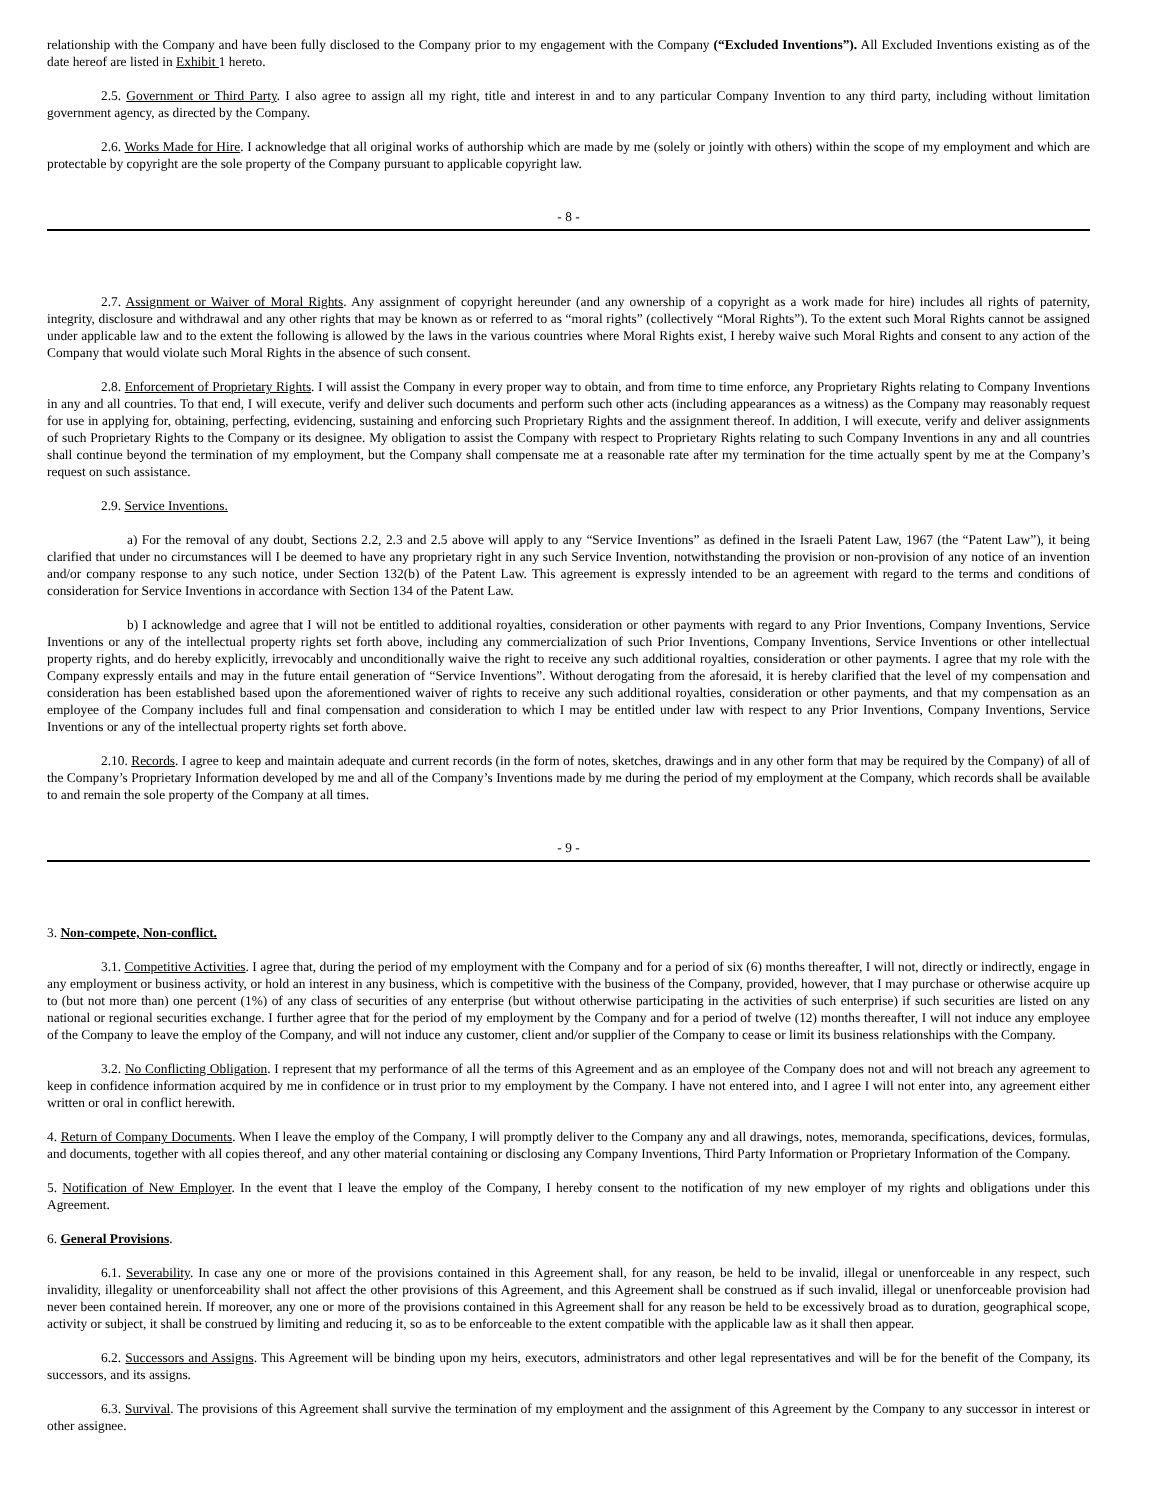relationship with the Company and have been fully disclosed to the Company prior to my engagement with the Company (“Excluded Inventions”). All Excluded Inventions existing as of the date hereof are listed in Exhibit 1 hereto.
2.5. Government or Third Party. I also agree to assign all my right, title and interest in and to any particular Company Invention to any third party, including without limitation government agency, as directed by the Company.
2.6. Works Made for Hire. I acknowledge that all original works of authorship which are made by me (solely or jointly with others) within the scope of my employment and which are protectable by copyright are the sole property of the Company pursuant to applicable copyright law.
- 8 -
2.7. Assignment or Waiver of Moral Rights. Any assignment of copyright hereunder (and any ownership of a copyright as a work made for hire) includes all rights of paternity, integrity, disclosure and withdrawal and any other rights that may be known as or referred to as “moral rights” (collectively “Moral Rights”). To the extent such Moral Rights cannot be assigned under applicable law and to the extent the following is allowed by the laws in the various countries where Moral Rights exist, I hereby waive such Moral Rights and consent to any action of the Company that would violate such Moral Rights in the absence of such consent.
2.8. Enforcement of Proprietary Rights. I will assist the Company in every proper way to obtain, and from time to time enforce, any Proprietary Rights relating to Company Inventions in any and all countries. To that end, I will execute, verify and deliver such documents and perform such other acts (including appearances as a witness) as the Company may reasonably request for use in applying for, obtaining, perfecting, evidencing, sustaining and enforcing such Proprietary Rights and the assignment thereof. In addition, I will execute, verify and deliver assignments of such Proprietary Rights to the Company or its designee. My obligation to assist the Company with respect to Proprietary Rights relating to such Company Inventions in any and all countries shall continue beyond the termination of my employment, but the Company shall compensate me at a reasonable rate after my termination for the time actually spent by me at the Company’s request on such assistance.
2.9. Service Inventions.
a) For the removal of any doubt, Sections 2.2, 2.3 and 2.5 above will apply to any “Service Inventions” as defined in the Israeli Patent Law, 1967 (the “Patent Law”), it being clarified that under no circumstances will I be deemed to have any proprietary right in any such Service Invention, notwithstanding the provision or non-provision of any notice of an invention and/or company response to any such notice, under Section 132(b) of the Patent Law. This agreement is expressly intended to be an agreement with regard to the terms and conditions of consideration for Service Inventions in accordance with Section 134 of the Patent Law.
b) I acknowledge and agree that I will not be entitled to additional royalties, consideration or other payments with regard to any Prior Inventions, Company Inventions, Service Inventions or any of the intellectual property rights set forth above, including any commercialization of such Prior Inventions, Company Inventions, Service Inventions or other intellectual property rights, and do hereby explicitly, irrevocably and unconditionally waive the right to receive any such additional royalties, consideration or other payments. I agree that my role with the Company expressly entails and may in the future entail generation of “Service Inventions”. Without derogating from the aforesaid, it is hereby clarified that the level of my compensation and consideration has been established based upon the aforementioned waiver of rights to receive any such additional royalties, consideration or other payments, and that my compensation as an employee of the Company includes full and final compensation and consideration to which I may be entitled under law with respect to any Prior Inventions, Company Inventions, Service Inventions or any of the intellectual property rights set forth above.
2.10. Records. I agree to keep and maintain adequate and current records (in the form of notes, sketches, drawings and in any other form that may be required by the Company) of all of the Company’s Proprietary Information developed by me and all of the Company’s Inventions made by me during the period of my employment at the Company, which records shall be available to and remain the sole property of the Company at all times.
- 9 -
3. Non-compete, Non-conflict.
3.1. Competitive Activities. I agree that, during the period of my employment with the Company and for a period of six (6) months thereafter, I will not, directly or indirectly, engage in any employment or business activity, or hold an interest in any business, which is competitive with the business of the Company, provided, however, that I may purchase or otherwise acquire up to (but not more than) one percent (1%) of any class of securities of any enterprise (but without otherwise participating in the activities of such enterprise) if such securities are listed on any national or regional securities exchange. I further agree that for the period of my employment by the Company and for a period of twelve (12) months thereafter, I will not induce any employee of the Company to leave the employ of the Company, and will not induce any customer, client and/or supplier of the Company to cease or limit its business relationships with the Company.
3.2. No Conflicting Obligation. I represent that my performance of all the terms of this Agreement and as an employee of the Company does not and will not breach any agreement to keep in confidence information acquired by me in confidence or in trust prior to my employment by the Company. I have not entered into, and I agree I will not enter into, any agreement either written or oral in conflict herewith.
4. Return of Company Documents. When I leave the employ of the Company, I will promptly deliver to the Company any and all drawings, notes, memoranda, specifications, devices, formulas, and documents, together with all copies thereof, and any other material containing or disclosing any Company Inventions, Third Party Information or Proprietary Information of the Company.
5. Notification of New Employer. In the event that I leave the employ of the Company, I hereby consent to the notification of my new employer of my rights and obligations under this Agreement.
6. General Provisions.
6.1. Severability. In case any one or more of the provisions contained in this Agreement shall, for any reason, be held to be invalid, illegal or unenforceable in any respect, such invalidity, illegality or unenforceability shall not affect the other provisions of this Agreement, and this Agreement shall be construed as if such invalid, illegal or unenforceable provision had never been contained herein. If moreover, any one or more of the provisions contained in this Agreement shall for any reason be held to be excessively broad as to duration, geographical scope, activity or subject, it shall be construed by limiting and reducing it, so as to be enforceable to the extent compatible with the applicable law as it shall then appear.
6.2. Successors and Assigns. This Agreement will be binding upon my heirs, executors, administrators and other legal representatives and will be for the benefit of the Company, its successors, and its assigns.
6.3. Survival. The provisions of this Agreement shall survive the termination of my employment and the assignment of this Agreement by the Company to any successor in interest or other assignee.